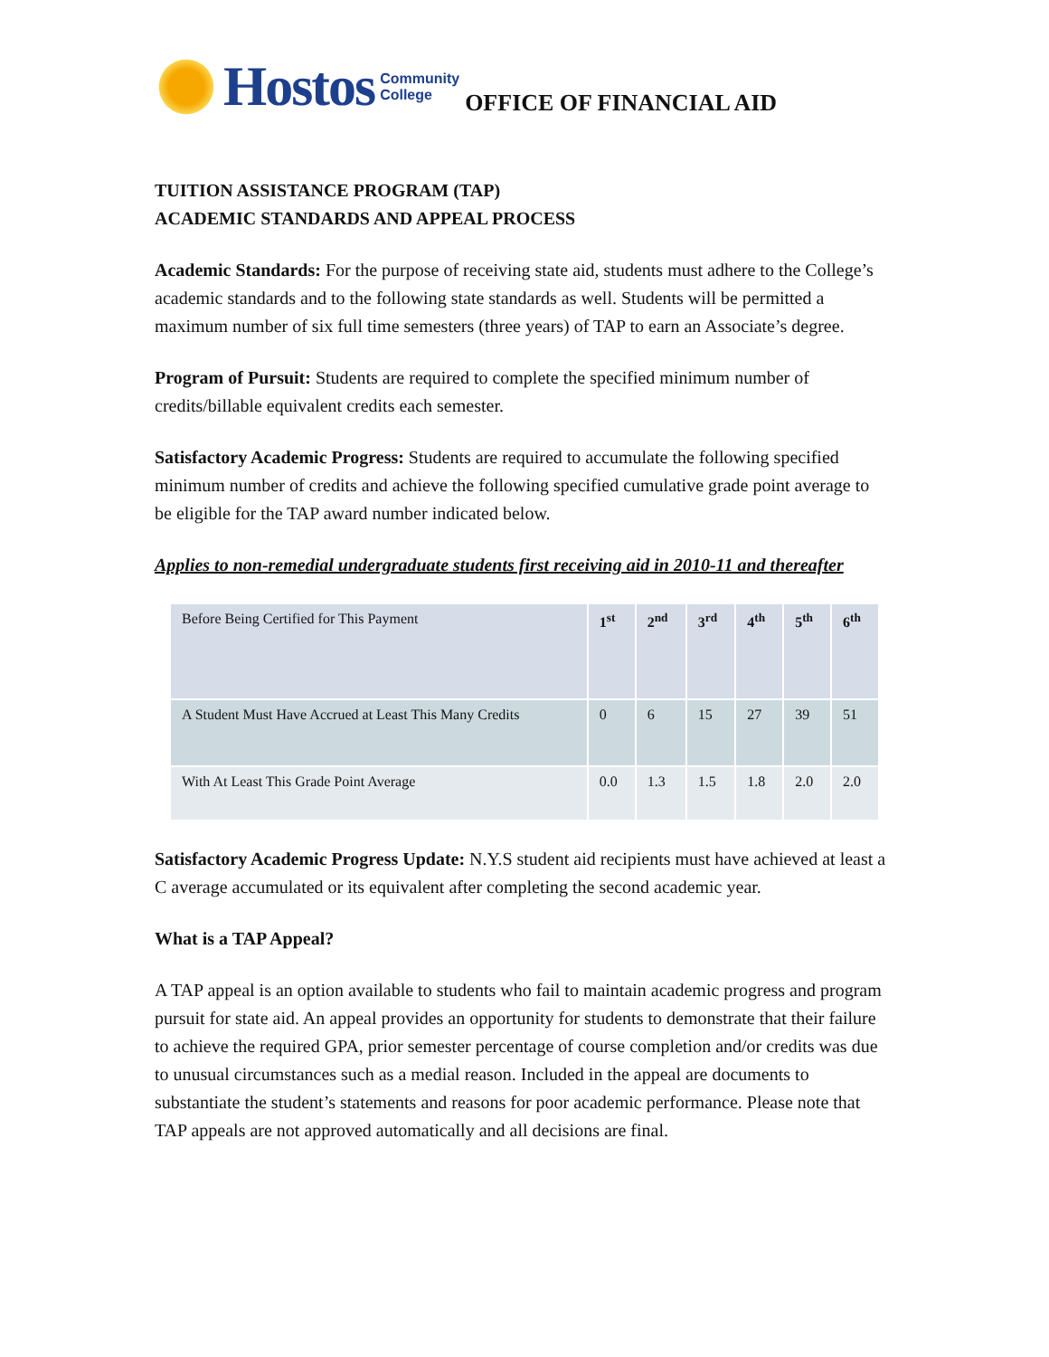Hostos
Community
College
OFFICE OF FINANCIAL AID
TUITION ASSISTANCE PROGRAM (TAP)
ACADEMIC STANDARDS AND APPEAL PROCESS
Academic Standards: For the purpose of receiving state aid, students must adhere to the College’s academic standards and to the following state standards as well. Students will be permitted a maximum number of six full time semesters (three years) of TAP to earn an Associate’s degree.
Program of Pursuit: Students are required to complete the specified minimum number of credits/billable equivalent credits each semester.
Satisfactory Academic Progress: Students are required to accumulate the following specified minimum number of credits and achieve the following specified cumulative grade point average to be eligible for the TAP award number indicated below.
Applies to non-remedial undergraduate students first receiving aid in 2010-11 and thereafter
| Before Being Certified for This Payment | 1<sup>st</sup> | 2<sup>nd</sup> | 3<sup>rd</sup> | 4<sup>th</sup> | 5<sup>th</sup> | 6<sup>th</sup> |
| A Student Must Have Accrued at Least This Many Credits | 0 | 6 | 15 | 27 | 39 | 51 |
| With At Least This Grade Point Average | 0.0 | 1.3 | 1.5 | 1.8 | 2.0 | 2.0 |
Satisfactory Academic Progress Update: N.Y.S student aid recipients must have achieved at least a C average accumulated or its equivalent after completing the second academic year.
What is a TAP Appeal?
A TAP appeal is an option available to students who fail to maintain academic progress and program pursuit for state aid. An appeal provides an opportunity for students to demonstrate that their failure to achieve the required GPA, prior semester percentage of course completion and/or credits was due to unusual circumstances such as a medial reason. Included in the appeal are documents to substantiate the student’s statements and reasons for poor academic performance. Please note that TAP appeals are not approved automatically and all decisions are final.